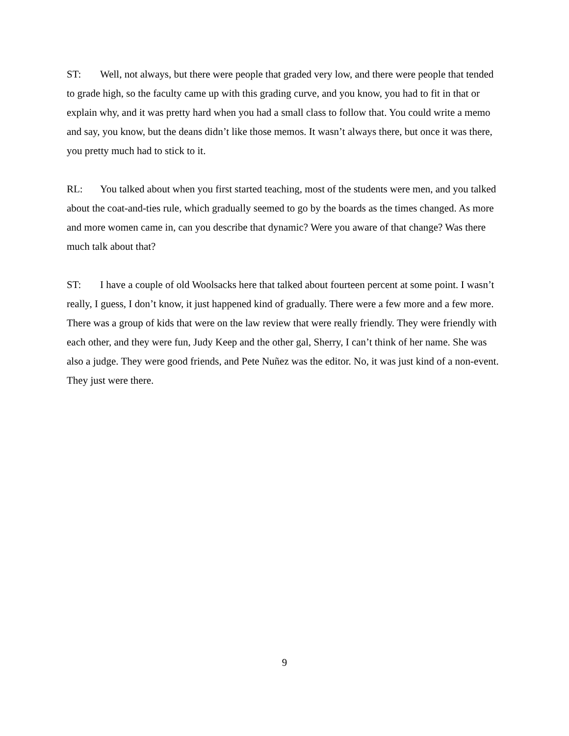ST: Well, not always, but there were people that graded very low, and there were people that tended to grade high, so the faculty came up with this grading curve, and you know, you had to fit in that or explain why, and it was pretty hard when you had a small class to follow that. You could write a memo and say, you know, but the deans didn’t like those memos. It wasn’t always there, but once it was there, you pretty much had to stick to it.
RL: You talked about when you first started teaching, most of the students were men, and you talked about the coat-and-ties rule, which gradually seemed to go by the boards as the times changed. As more and more women came in, can you describe that dynamic? Were you aware of that change? Was there much talk about that?
ST: I have a couple of old Woolsacks here that talked about fourteen percent at some point. I wasn’t really, I guess, I don’t know, it just happened kind of gradually. There were a few more and a few more. There was a group of kids that were on the law review that were really friendly. They were friendly with each other, and they were fun, Judy Keep and the other gal, Sherry, I can’t think of her name. She was also a judge. They were good friends, and Pete Nuñez was the editor. No, it was just kind of a non-event. They just were there.
9